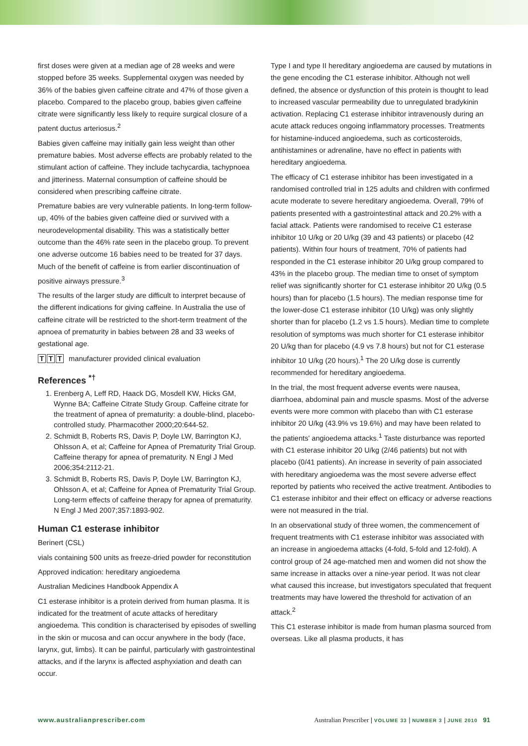first doses were given at a median age of 28 weeks and were stopped before 35 weeks. Supplemental oxygen was needed by 36% of the babies given caffeine citrate and 47% of those given a placebo. Compared to the placebo group, babies given caffeine citrate were significantly less likely to require surgical closure of a patent ductus arteriosus.<sup>2</sup>
Babies given caffeine may initially gain less weight than other premature babies. Most adverse effects are probably related to the stimulant action of caffeine. They include tachycardia, tachypnoea and jitteriness. Maternal consumption of caffeine should be considered when prescribing caffeine citrate.
Premature babies are very vulnerable patients. In long-term follow-up, 40% of the babies given caffeine died or survived with a neurodevelopmental disability. This was a statistically better outcome than the 46% rate seen in the placebo group. To prevent one adverse outcome 16 babies need to be treated for 37 days. Much of the benefit of caffeine is from earlier discontinuation of positive airways pressure.<sup>3</sup>
The results of the larger study are difficult to interpret because of the different indications for giving caffeine. In Australia the use of caffeine citrate will be restricted to the short-term treatment of the apnoea of prematurity in babies between 28 and 33 weeks of gestational age.
T T T manufacturer provided clinical evaluation
References <sup>*†</sup>
1. Erenberg A, Leff RD, Haack DG, Mosdell KW, Hicks GM, Wynne BA; Caffeine Citrate Study Group. Caffeine citrate for the treatment of apnea of prematurity: a double-blind, placebo-controlled study. Pharmacother 2000;20:644-52.
2. Schmidt B, Roberts RS, Davis P, Doyle LW, Barrington KJ, Ohlsson A, et al; Caffeine for Apnea of Prematurity Trial Group. Caffeine therapy for apnea of prematurity. N Engl J Med 2006;354:2112-21.
3. Schmidt B, Roberts RS, Davis P, Doyle LW, Barrington KJ, Ohlsson A, et al; Caffeine for Apnea of Prematurity Trial Group. Long-term effects of caffeine therapy for apnea of prematurity. N Engl J Med 2007;357:1893-902.
Human C1 esterase inhibitor
Berinert (CSL)
vials containing 500 units as freeze-dried powder for reconstitution
Approved indication: hereditary angioedema
Australian Medicines Handbook Appendix A
C1 esterase inhibitor is a protein derived from human plasma. It is indicated for the treatment of acute attacks of hereditary angioedema. This condition is characterised by episodes of swelling in the skin or mucosa and can occur anywhere in the body (face, larynx, gut, limbs). It can be painful, particularly with gastrointestinal attacks, and if the larynx is affected asphyxiation and death can occur.
Type I and type II hereditary angioedema are caused by mutations in the gene encoding the C1 esterase inhibitor. Although not well defined, the absence or dysfunction of this protein is thought to lead to increased vascular permeability due to unregulated bradykinin activation. Replacing C1 esterase inhibitor intravenously during an acute attack reduces ongoing inflammatory processes. Treatments for histamine-induced angioedema, such as corticosteroids, antihistamines or adrenaline, have no effect in patients with hereditary angioedema.
The efficacy of C1 esterase inhibitor has been investigated in a randomised controlled trial in 125 adults and children with confirmed acute moderate to severe hereditary angioedema. Overall, 79% of patients presented with a gastrointestinal attack and 20.2% with a facial attack. Patients were randomised to receive C1 esterase inhibitor 10 U/kg or 20 U/kg (39 and 43 patients) or placebo (42 patients). Within four hours of treatment, 70% of patients had responded in the C1 esterase inhibitor 20 U/kg group compared to 43% in the placebo group. The median time to onset of symptom relief was significantly shorter for C1 esterase inhibitor 20 U/kg (0.5 hours) than for placebo (1.5 hours). The median response time for the lower-dose C1 esterase inhibitor (10 U/kg) was only slightly shorter than for placebo (1.2 vs 1.5 hours). Median time to complete resolution of symptoms was much shorter for C1 esterase inhibitor 20 U/kg than for placebo (4.9 vs 7.8 hours) but not for C1 esterase inhibitor 10 U/kg (20 hours).<sup>1</sup> The 20 U/kg dose is currently recommended for hereditary angioedema.
In the trial, the most frequent adverse events were nausea, diarrhoea, abdominal pain and muscle spasms. Most of the adverse events were more common with placebo than with C1 esterase inhibitor 20 U/kg (43.9% vs 19.6%) and may have been related to the patients' angioedema attacks.<sup>1</sup> Taste disturbance was reported with C1 esterase inhibitor 20 U/kg (2/46 patients) but not with placebo (0/41 patients). An increase in severity of pain associated with hereditary angioedema was the most severe adverse effect reported by patients who received the active treatment. Antibodies to C1 esterase inhibitor and their effect on efficacy or adverse reactions were not measured in the trial.
In an observational study of three women, the commencement of frequent treatments with C1 esterase inhibitor was associated with an increase in angioedema attacks (4-fold, 5-fold and 12-fold). A control group of 24 age-matched men and women did not show the same increase in attacks over a nine-year period. It was not clear what caused this increase, but investigators speculated that frequent treatments may have lowered the threshold for activation of an attack.<sup>2</sup>
This C1 esterase inhibitor is made from human plasma sourced from overseas. Like all plasma products, it has
www.australianprescriber.com Australian Prescriber | VOLUME 33 | NUMBER 3 | JUNE 2010 91